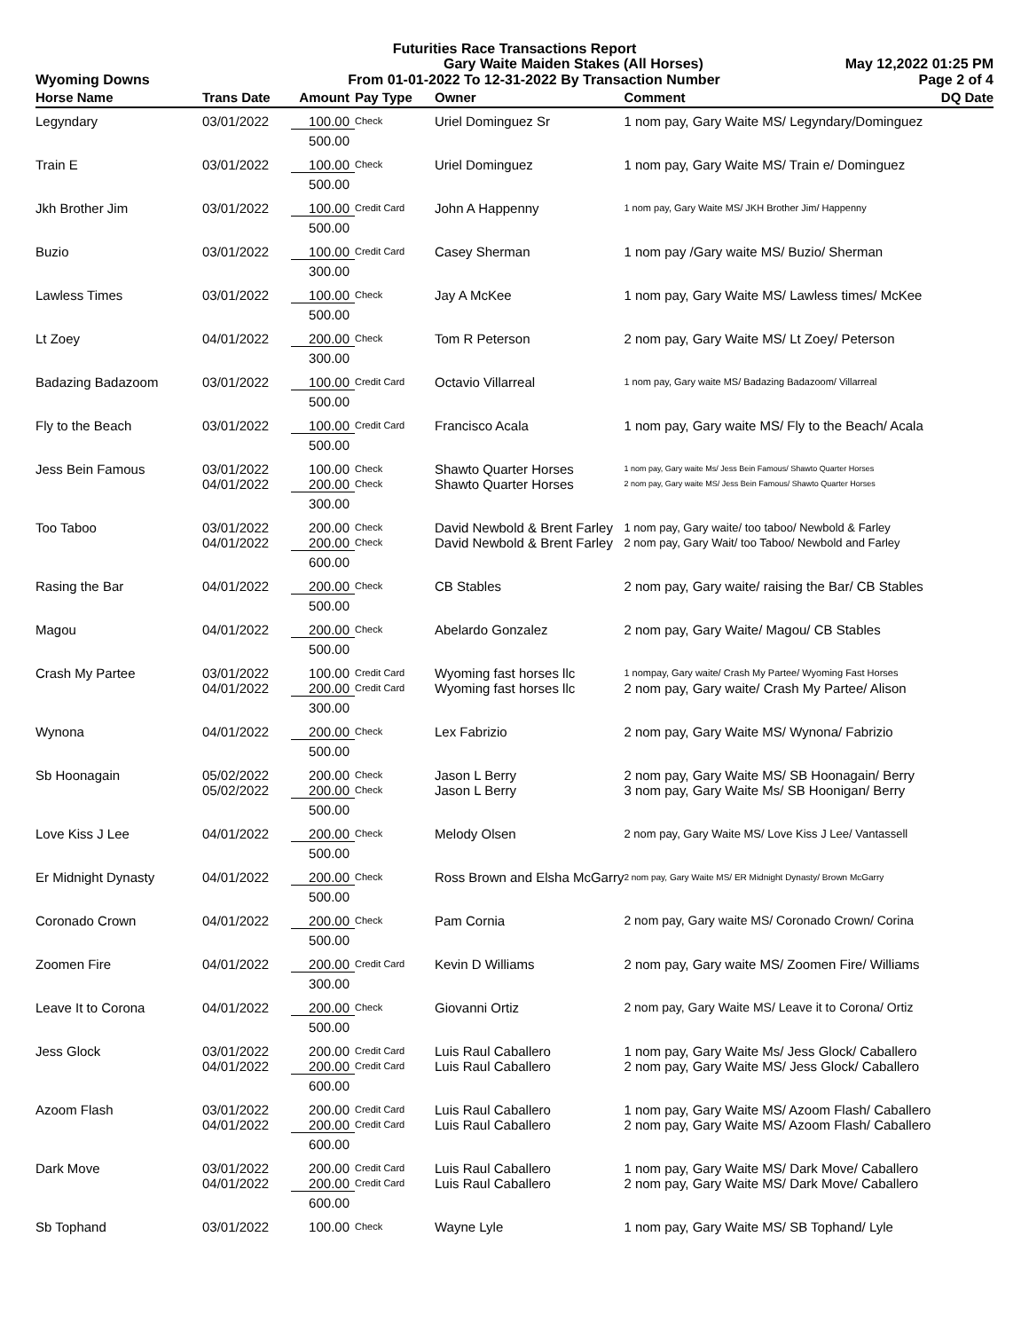Futurities Race Transactions Report
Gary Waite Maiden Stakes (All Horses) May 12,2022 01:25 PM
Wyoming Downs From 01-01-2022 To 12-31-2022 By Transaction Number Page 2 of 4
| Horse Name | Trans Date | Amount | Pay Type | Owner | Comment | DQ Date |
| --- | --- | --- | --- | --- | --- | --- |
| Legyndary | 03/01/2022 | 100.00 | Check | Uriel Dominguez Sr | 1 nom pay, Gary Waite MS/ Legyndary/Dominguez | |
| | | 500.00 | | | | |
| Train E | 03/01/2022 | 100.00 | Check | Uriel Dominguez | 1 nom pay, Gary Waite MS/ Train e/ Dominguez | |
| | | 500.00 | | | | |
| Jkh Brother Jim | 03/01/2022 | 100.00 | Credit Card | John A Happenny | 1 nom pay, Gary Waite MS/ JKH Brother Jim/ Happenny | |
| | | 500.00 | | | | |
| Buzio | 03/01/2022 | 100.00 | Credit Card | Casey Sherman | 1 nom pay /Gary waite MS/ Buzio/ Sherman | |
| | | 300.00 | | | | |
| Lawless Times | 03/01/2022 | 100.00 | Check | Jay A McKee | 1 nom pay, Gary Waite MS/ Lawless times/ McKee | |
| | | 500.00 | | | | |
| Lt Zoey | 04/01/2022 | 200.00 | Check | Tom R Peterson | 2 nom pay, Gary Waite MS/ Lt Zoey/ Peterson | |
| | | 300.00 | | | | |
| Badazing Badazoom | 03/01/2022 | 100.00 | Credit Card | Octavio Villarreal | 1 nom pay, Gary waite MS/ Badazing Badazoom/ Villarreal | |
| | | 500.00 | | | | |
| Fly to the Beach | 03/01/2022 | 100.00 | Credit Card | Francisco Acala | 1 nom pay, Gary waite MS/ Fly to the Beach/ Acala | |
| | | 500.00 | | | | |
| Jess Bein Famous | 03/01/2022 | 100.00 | Check | Shawto Quarter Horses | 1 nom pay, Gary waite Ms/ Jess Bein Famous/ Shawto Quarter Horses | |
| | 04/01/2022 | 200.00 | Check | Shawto Quarter Horses | 2 nom pay, Gary waite MS/ Jess Bein Famous/ Shawto Quarter Horses | |
| | | 300.00 | | | | |
| Too Taboo | 03/01/2022 | 200.00 | Check | David Newbold & Brent Farley | 1 nom pay, Gary waite/ too taboo/ Newbold & Farley | |
| | 04/01/2022 | 200.00 | Check | David Newbold & Brent Farley | 2 nom pay, Gary Wait/ too Taboo/ Newbold and Farley | |
| | | 600.00 | | | | |
| Rasing the Bar | 04/01/2022 | 200.00 | Check | CB Stables | 2 nom pay, Gary waite/ raising the Bar/ CB Stables | |
| | | 500.00 | | | | |
| Magou | 04/01/2022 | 200.00 | Check | Abelardo Gonzalez | 2 nom pay, Gary Waite/ Magou/ CB Stables | |
| | | 500.00 | | | | |
| Crash My Partee | 03/01/2022 | 100.00 | Credit Card | Wyoming fast horses llc | 1 nompay, Gary waite/ Crash My Partee/ Wyoming Fast Horses | |
| | 04/01/2022 | 200.00 | Credit Card | Wyoming fast horses llc | 2 nom pay, Gary waite/ Crash My Partee/ Alison | |
| | | 300.00 | | | | |
| Wynona | 04/01/2022 | 200.00 | Check | Lex Fabrizio | 2 nom pay, Gary Waite MS/ Wynona/ Fabrizio | |
| | | 500.00 | | | | |
| Sb Hoonagain | 05/02/2022 | 200.00 | Check | Jason L Berry | 2 nom pay, Gary Waite MS/ SB Hoonagain/ Berry | |
| | 05/02/2022 | 200.00 | Check | Jason L Berry | 3 nom pay, Gary Waite Ms/ SB Hoonigan/ Berry | |
| | | 500.00 | | | | |
| Love Kiss J Lee | 04/01/2022 | 200.00 | Check | Melody Olsen | 2 nom pay, Gary Waite MS/ Love Kiss J Lee/ Vantassell | |
| | | 500.00 | | | | |
| Er Midnight Dynasty | 04/01/2022 | 200.00 | Check | Ross Brown and Elsha McGarry | 2 nom pay, Gary Waite MS/ ER Midnight Dynasty/ Brown McGarry | |
| | | 500.00 | | | | |
| Coronado Crown | 04/01/2022 | 200.00 | Check | Pam Cornia | 2 nom pay, Gary waite MS/ Coronado Crown/ Corina | |
| | | 500.00 | | | | |
| Zoomen Fire | 04/01/2022 | 200.00 | Credit Card | Kevin D Williams | 2 nom pay, Gary waite MS/ Zoomen Fire/ Williams | |
| | | 300.00 | | | | |
| Leave It to Corona | 04/01/2022 | 200.00 | Check | Giovanni Ortiz | 2 nom pay, Gary Waite MS/ Leave it to Corona/ Ortiz | |
| | | 500.00 | | | | |
| Jess Glock | 03/01/2022 | 200.00 | Credit Card | Luis Raul Caballero | 1 nom pay, Gary Waite Ms/ Jess Glock/ Caballero | |
| | 04/01/2022 | 200.00 | Credit Card | Luis Raul Caballero | 2 nom pay, Gary Waite MS/ Jess Glock/ Caballero | |
| | | 600.00 | | | | |
| Azoom Flash | 03/01/2022 | 200.00 | Credit Card | Luis Raul Caballero | 1 nom pay, Gary Waite MS/ Azoom Flash/ Caballero | |
| | 04/01/2022 | 200.00 | Credit Card | Luis Raul Caballero | 2 nom pay, Gary Waite MS/ Azoom Flash/ Caballero | |
| | | 600.00 | | | | |
| Dark Move | 03/01/2022 | 200.00 | Credit Card | Luis Raul Caballero | 1 nom pay, Gary Waite MS/ Dark Move/ Caballero | |
| | 04/01/2022 | 200.00 | Credit Card | Luis Raul Caballero | 2 nom pay, Gary Waite MS/ Dark Move/ Caballero | |
| | | 600.00 | | | | |
| Sb Tophand | 03/01/2022 | 100.00 | Check | Wayne Lyle | 1 nom pay, Gary Waite MS/ SB Tophand/ Lyle | |